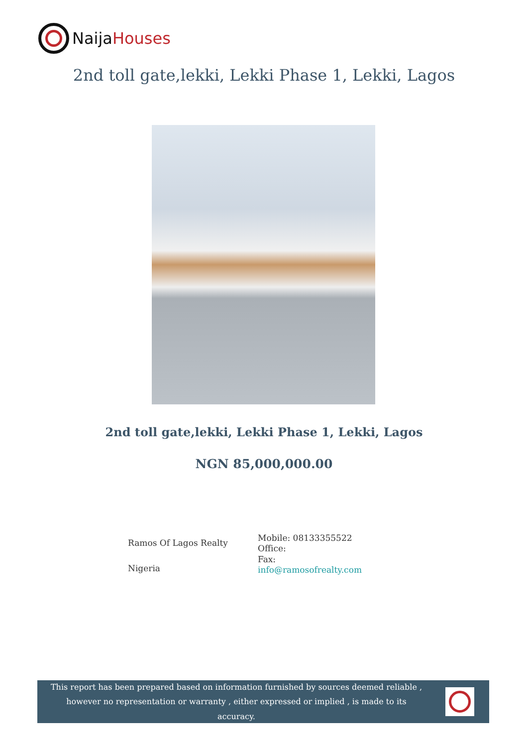NaijaHouses
2nd toll gate,lekki, Lekki Phase 1, Lekki, Lagos
2nd toll gate,lekki, Lekki Phase 1, Lekki, Lagos
NGN 85,000,000.00
Ramos Of Lagos Realty
Nigeria
Mobile: 08133355522
Office:
Fax:
info@ramosofrealty.com
This report has been prepared based on information furnished by sources deemed reliable , however no representation or warranty , either expressed or implied , is made to its accuracy.